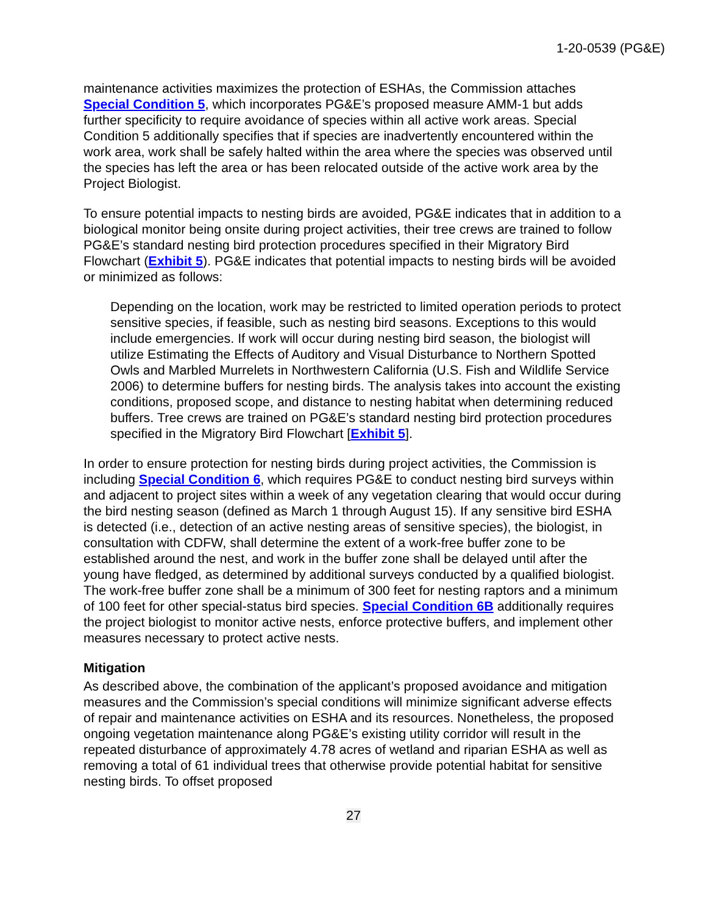1-20-0539 (PG&E)
maintenance activities maximizes the protection of ESHAs, the Commission attaches Special Condition 5, which incorporates PG&E’s proposed measure AMM-1 but adds further specificity to require avoidance of species within all active work areas. Special Condition 5 additionally specifies that if species are inadvertently encountered within the work area, work shall be safely halted within the area where the species was observed until the species has left the area or has been relocated outside of the active work area by the Project Biologist.
To ensure potential impacts to nesting birds are avoided, PG&E indicates that in addition to a biological monitor being onsite during project activities, their tree crews are trained to follow PG&E’s standard nesting bird protection procedures specified in their Migratory Bird Flowchart (Exhibit 5). PG&E indicates that potential impacts to nesting birds will be avoided or minimized as follows:
Depending on the location, work may be restricted to limited operation periods to protect sensitive species, if feasible, such as nesting bird seasons. Exceptions to this would include emergencies. If work will occur during nesting bird season, the biologist will utilize Estimating the Effects of Auditory and Visual Disturbance to Northern Spotted Owls and Marbled Murrelets in Northwestern California (U.S. Fish and Wildlife Service 2006) to determine buffers for nesting birds. The analysis takes into account the existing conditions, proposed scope, and distance to nesting habitat when determining reduced buffers. Tree crews are trained on PG&E’s standard nesting bird protection procedures specified in the Migratory Bird Flowchart [Exhibit 5].
In order to ensure protection for nesting birds during project activities, the Commission is including Special Condition 6, which requires PG&E to conduct nesting bird surveys within and adjacent to project sites within a week of any vegetation clearing that would occur during the bird nesting season (defined as March 1 through August 15). If any sensitive bird ESHA is detected (i.e., detection of an active nesting areas of sensitive species), the biologist, in consultation with CDFW, shall determine the extent of a work-free buffer zone to be established around the nest, and work in the buffer zone shall be delayed until after the young have fledged, as determined by additional surveys conducted by a qualified biologist. The work-free buffer zone shall be a minimum of 300 feet for nesting raptors and a minimum of 100 feet for other special-status bird species. Special Condition 6B additionally requires the project biologist to monitor active nests, enforce protective buffers, and implement other measures necessary to protect active nests.
Mitigation
As described above, the combination of the applicant’s proposed avoidance and mitigation measures and the Commission’s special conditions will minimize significant adverse effects of repair and maintenance activities on ESHA and its resources. Nonetheless, the proposed ongoing vegetation maintenance along PG&E’s existing utility corridor will result in the repeated disturbance of approximately 4.78 acres of wetland and riparian ESHA as well as removing a total of 61 individual trees that otherwise provide potential habitat for sensitive nesting birds. To offset proposed
27